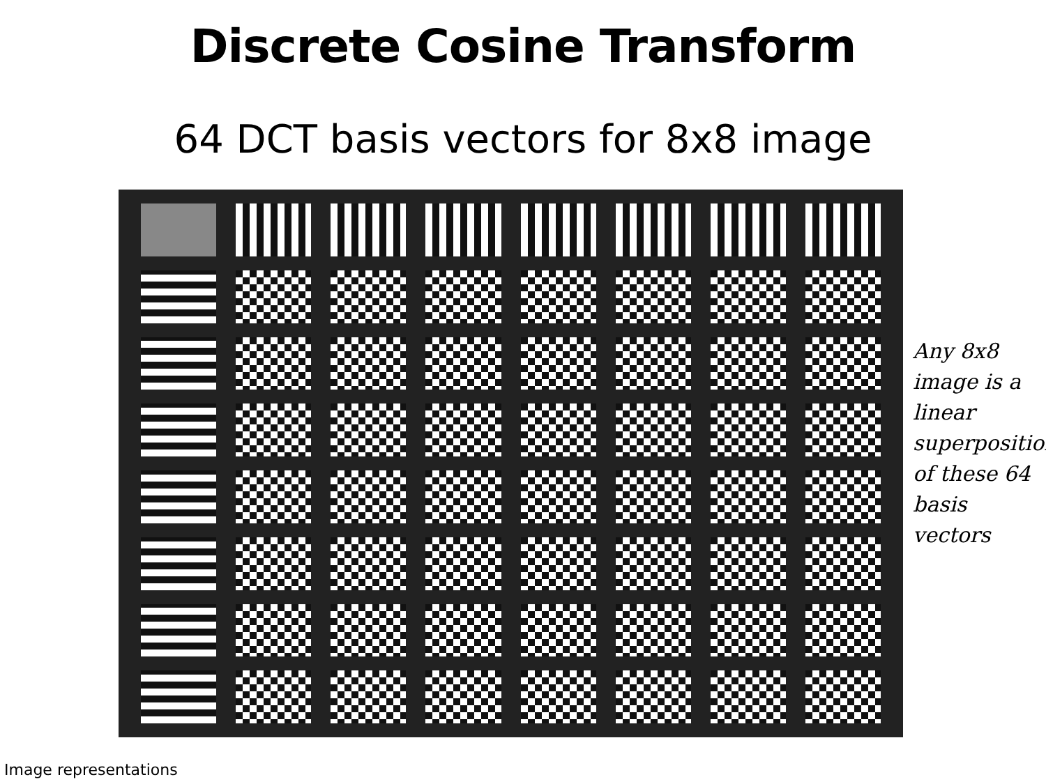Discrete Cosine Transform
64 DCT basis vectors for 8x8 image
Any 8x8 image is a linear superposition of these 64 basis vectors
Image representations